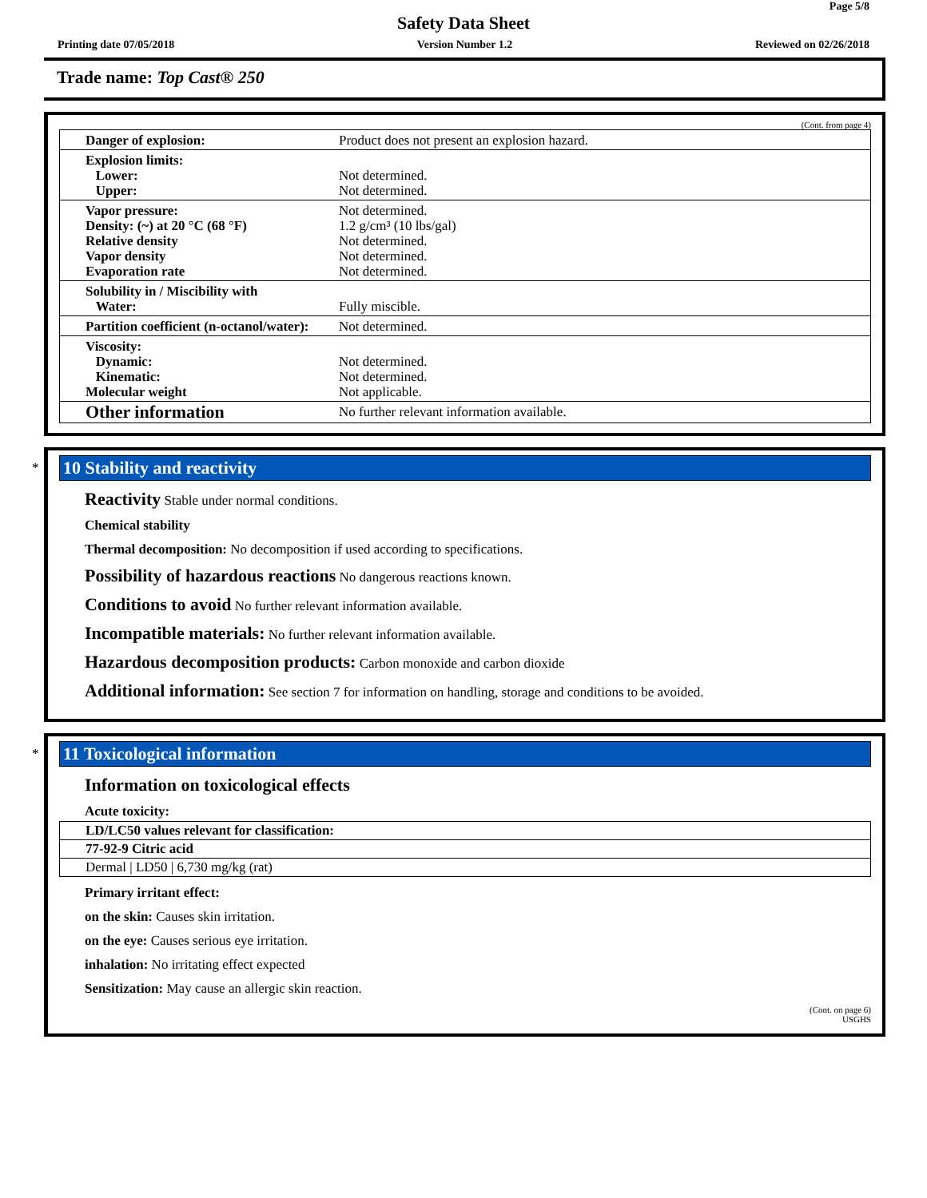Page 5/8
Safety Data Sheet
Printing date 07/05/2018 Version Number 1.2 Reviewed on 02/26/2018
Trade name: Top Cast® 250
(Cont. from page 4)
| Danger of explosion: | Product does not present an explosion hazard. |
| Explosion limits: Lower: Upper: | Not determined. Not determined. |
| Vapor pressure: Density: (~) at 20 °C (68 °F) Relative density Vapor density Evaporation rate | Not determined. 1.2 g/cm³ (10 lbs/gal) Not determined. Not determined. Not determined. |
| Solubility in / Miscibility with Water: | Fully miscible. |
| Partition coefficient (n-octanol/water): | Not determined. |
| Viscosity: Dynamic: Kinematic: Molecular weight | Not determined. Not determined. Not applicable. |
| Other information | No further relevant information available. |
*
10 Stability and reactivity
Reactivity Stable under normal conditions.
Chemical stability
Thermal decomposition: No decomposition if used according to specifications.
Possibility of hazardous reactions No dangerous reactions known.
Conditions to avoid No further relevant information available.
Incompatible materials: No further relevant information available.
Hazardous decomposition products: Carbon monoxide and carbon dioxide
Additional information: See section 7 for information on handling, storage and conditions to be avoided.
*
11 Toxicological information
Information on toxicological effects
Acute toxicity:
| LD/LC50 values relevant for classification: |
| 77-92-9 Citric acid |
| Dermal / LD50 / 6,730 mg/kg (rat) |
Primary irritant effect:
on the skin: Causes skin irritation.
on the eye: Causes serious eye irritation.
inhalation: No irritating effect expected
Sensitization: May cause an allergic skin reaction.
(Cont. on page 6)
USGHS